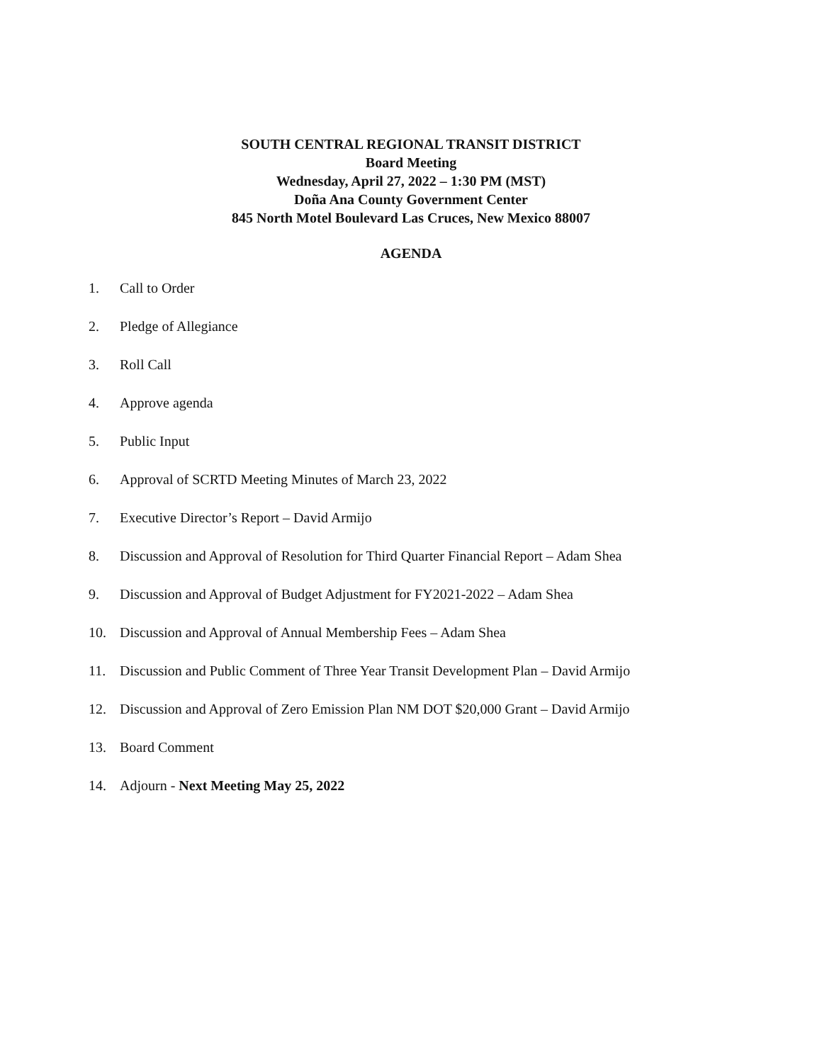SOUTH CENTRAL REGIONAL TRANSIT DISTRICT
Board Meeting
Wednesday, April 27, 2022 – 1:30 PM (MST)
Doña Ana County Government Center
845 North Motel Boulevard Las Cruces, New Mexico 88007
AGENDA
1. Call to Order
2. Pledge of Allegiance
3. Roll Call
4. Approve agenda
5. Public Input
6. Approval of SCRTD Meeting Minutes of March 23, 2022
7. Executive Director’s Report – David Armijo
8. Discussion and Approval of Resolution for Third Quarter Financial Report – Adam Shea
9. Discussion and Approval of Budget Adjustment for FY2021-2022 – Adam Shea
10. Discussion and Approval of Annual Membership Fees – Adam Shea
11. Discussion and Public Comment of Three Year Transit Development Plan – David Armijo
12. Discussion and Approval of Zero Emission Plan NM DOT $20,000 Grant – David Armijo
13. Board Comment
14. Adjourn - Next Meeting May 25, 2022